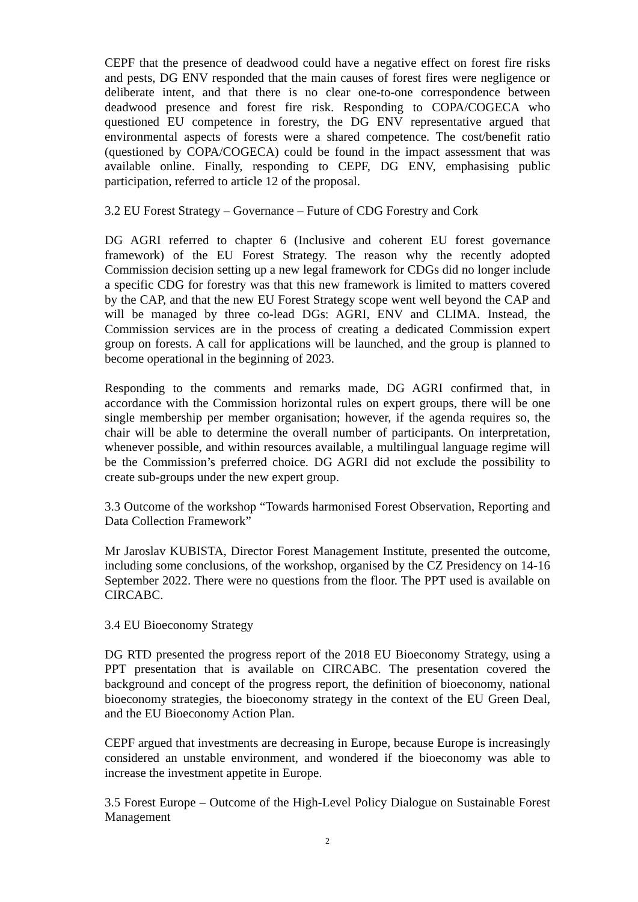CEPF that the presence of deadwood could have a negative effect on forest fire risks and pests, DG ENV responded that the main causes of forest fires were negligence or deliberate intent, and that there is no clear one-to-one correspondence between deadwood presence and forest fire risk. Responding to COPA/COGECA who questioned EU competence in forestry, the DG ENV representative argued that environmental aspects of forests were a shared competence. The cost/benefit ratio (questioned by COPA/COGECA) could be found in the impact assessment that was available online. Finally, responding to CEPF, DG ENV, emphasising public participation, referred to article 12 of the proposal.
3.2 EU Forest Strategy – Governance – Future of CDG Forestry and Cork
DG AGRI referred to chapter 6 (Inclusive and coherent EU forest governance framework) of the EU Forest Strategy. The reason why the recently adopted Commission decision setting up a new legal framework for CDGs did no longer include a specific CDG for forestry was that this new framework is limited to matters covered by the CAP, and that the new EU Forest Strategy scope went well beyond the CAP and will be managed by three co-lead DGs: AGRI, ENV and CLIMA. Instead, the Commission services are in the process of creating a dedicated Commission expert group on forests. A call for applications will be launched, and the group is planned to become operational in the beginning of 2023.
Responding to the comments and remarks made, DG AGRI confirmed that, in accordance with the Commission horizontal rules on expert groups, there will be one single membership per member organisation; however, if the agenda requires so, the chair will be able to determine the overall number of participants. On interpretation, whenever possible, and within resources available, a multilingual language regime will be the Commission’s preferred choice. DG AGRI did not exclude the possibility to create sub-groups under the new expert group.
3.3 Outcome of the workshop “Towards harmonised Forest Observation, Reporting and Data Collection Framework”
Mr Jaroslav KUBISTA, Director Forest Management Institute, presented the outcome, including some conclusions, of the workshop, organised by the CZ Presidency on 14-16 September 2022. There were no questions from the floor. The PPT used is available on CIRCABC.
3.4 EU Bioeconomy Strategy
DG RTD presented the progress report of the 2018 EU Bioeconomy Strategy, using a PPT presentation that is available on CIRCABC. The presentation covered the background and concept of the progress report, the definition of bioeconomy, national bioeconomy strategies, the bioeconomy strategy in the context of the EU Green Deal, and the EU Bioeconomy Action Plan.
CEPF argued that investments are decreasing in Europe, because Europe is increasingly considered an unstable environment, and wondered if the bioeconomy was able to increase the investment appetite in Europe.
3.5 Forest Europe – Outcome of the High-Level Policy Dialogue on Sustainable Forest Management
2